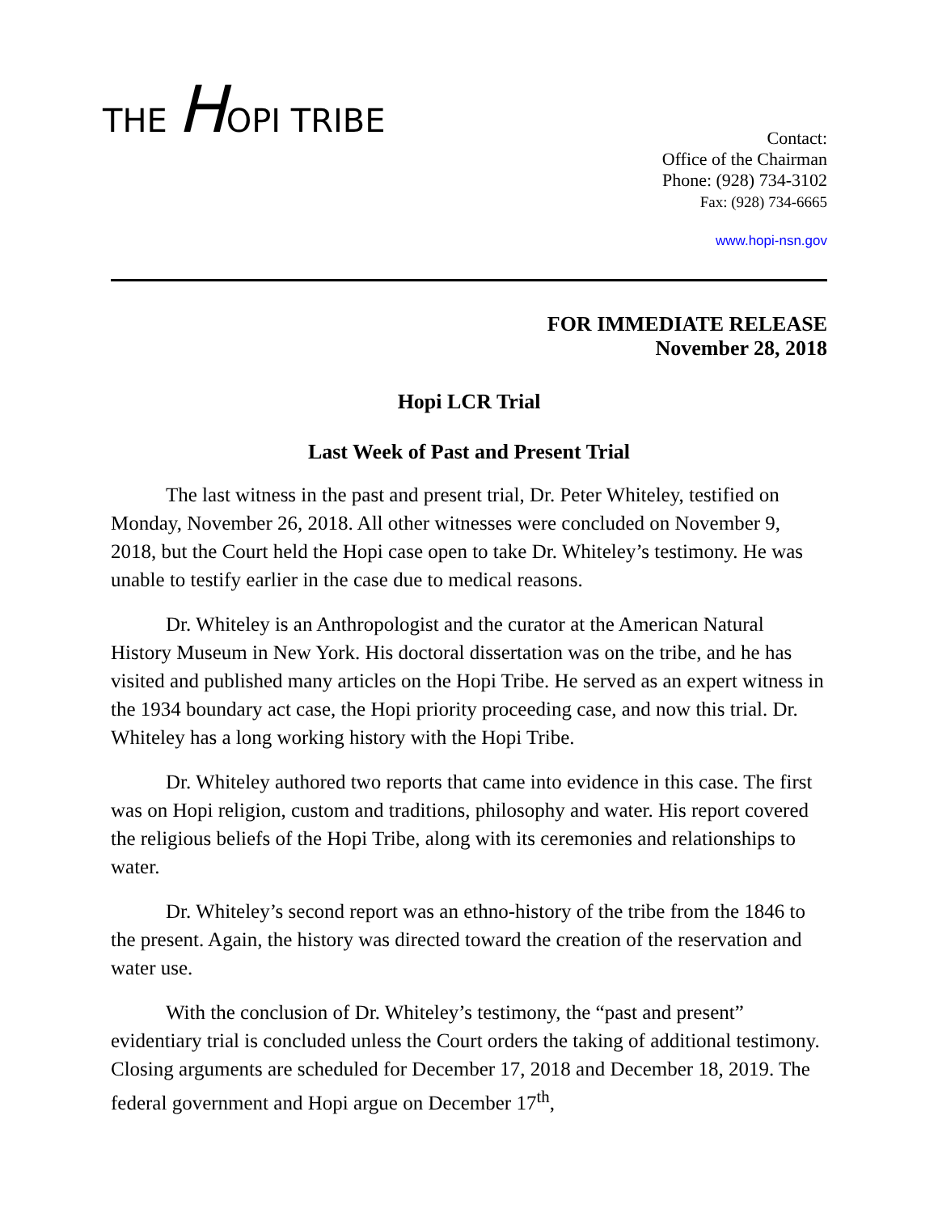THE HOPI TRIBE
Contact:
Office of the Chairman
Phone: (928) 734-3102
Fax: (928) 734-6665
www.hopi-nsn.gov
FOR IMMEDIATE RELEASE
November 28, 2018
Hopi LCR Trial
Last Week of Past and Present Trial
The last witness in the past and present trial, Dr. Peter Whiteley, testified on Monday, November 26, 2018. All other witnesses were concluded on November 9, 2018, but the Court held the Hopi case open to take Dr. Whiteley’s testimony. He was unable to testify earlier in the case due to medical reasons.
Dr. Whiteley is an Anthropologist and the curator at the American Natural History Museum in New York. His doctoral dissertation was on the tribe, and he has visited and published many articles on the Hopi Tribe. He served as an expert witness in the 1934 boundary act case, the Hopi priority proceeding case, and now this trial. Dr. Whiteley has a long working history with the Hopi Tribe.
Dr. Whiteley authored two reports that came into evidence in this case. The first was on Hopi religion, custom and traditions, philosophy and water. His report covered the religious beliefs of the Hopi Tribe, along with its ceremonies and relationships to water.
Dr. Whiteley’s second report was an ethno-history of the tribe from the 1846 to the present. Again, the history was directed toward the creation of the reservation and water use.
With the conclusion of Dr. Whiteley’s testimony, the “past and present” evidentiary trial is concluded unless the Court orders the taking of additional testimony. Closing arguments are scheduled for December 17, 2018 and December 18, 2019. The federal government and Hopi argue on December 17<sup>th</sup>,